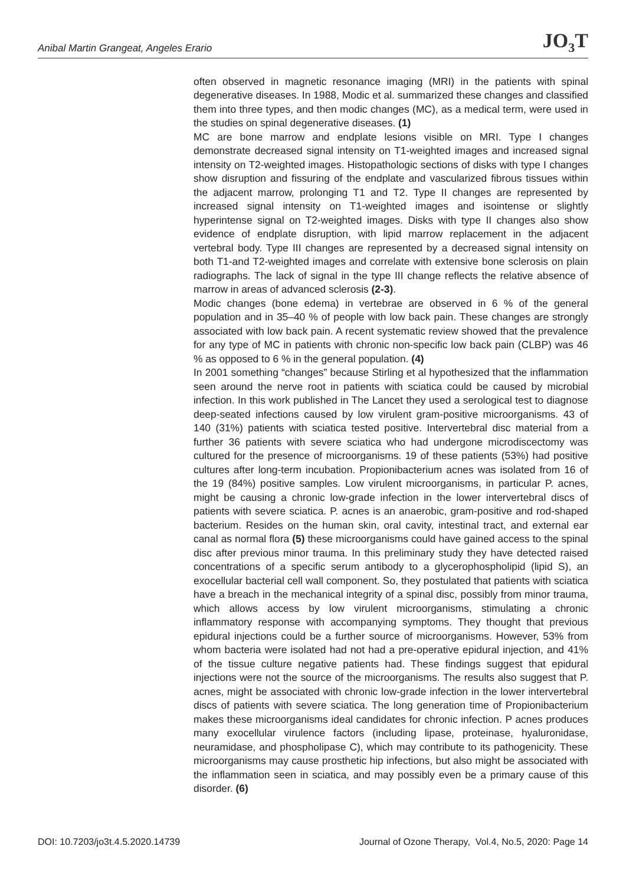Anibal Martin Grangeat, Angeles Erario JO<sub>3</sub>T
often observed in magnetic resonance imaging (MRI) in the patients with spinal degenerative diseases. In 1988, Modic et al. summarized these changes and classified them into three types, and then modic changes (MC), as a medical term, were used in the studies on spinal degenerative diseases. (1)
MC are bone marrow and endplate lesions visible on MRI. Type I changes demonstrate decreased signal intensity on T1-weighted images and increased signal intensity on T2-weighted images. Histopathologic sections of disks with type I changes show disruption and fissuring of the endplate and vascularized fibrous tissues within the adjacent marrow, prolonging T1 and T2. Type II changes are represented by increased signal intensity on T1-weighted images and isointense or slightly hyperintense signal on T2-weighted images. Disks with type II changes also show evidence of endplate disruption, with lipid marrow replacement in the adjacent vertebral body. Type III changes are represented by a decreased signal intensity on both T1-and T2-weighted images and correlate with extensive bone sclerosis on plain radiographs. The lack of signal in the type III change reflects the relative absence of marrow in areas of advanced sclerosis (2-3).
Modic changes (bone edema) in vertebrae are observed in 6 % of the general population and in 35–40 % of people with low back pain. These changes are strongly associated with low back pain. A recent systematic review showed that the prevalence for any type of MC in patients with chronic non-specific low back pain (CLBP) was 46 % as opposed to 6 % in the general population. (4)
In 2001 something “changes” because Stirling et al hypothesized that the inflammation seen around the nerve root in patients with sciatica could be caused by microbial infection. In this work published in The Lancet they used a serological test to diagnose deep-seated infections caused by low virulent gram-positive microorganisms. 43 of 140 (31%) patients with sciatica tested positive. Intervertebral disc material from a further 36 patients with severe sciatica who had undergone microdiscectomy was cultured for the presence of microorganisms. 19 of these patients (53%) had positive cultures after long-term incubation. Propionibacterium acnes was isolated from 16 of the 19 (84%) positive samples. Low virulent microorganisms, in particular P. acnes, might be causing a chronic low-grade infection in the lower intervertebral discs of patients with severe sciatica. P. acnes is an anaerobic, gram-positive and rod-shaped bacterium. Resides on the human skin, oral cavity, intestinal tract, and external ear canal as normal flora (5) these microorganisms could have gained access to the spinal disc after previous minor trauma. In this preliminary study they have detected raised concentrations of a specific serum antibody to a glycerophospholipid (lipid S), an exocellular bacterial cell wall component. So, they postulated that patients with sciatica have a breach in the mechanical integrity of a spinal disc, possibly from minor trauma, which allows access by low virulent microorganisms, stimulating a chronic inflammatory response with accompanying symptoms. They thought that previous epidural injections could be a further source of microorganisms. However, 53% from whom bacteria were isolated had not had a pre-operative epidural injection, and 41% of the tissue culture negative patients had. These findings suggest that epidural injections were not the source of the microorganisms. The results also suggest that P. acnes, might be associated with chronic low-grade infection in the lower intervertebral discs of patients with severe sciatica. The long generation time of Propionibacterium makes these microorganisms ideal candidates for chronic infection. P acnes produces many exocellular virulence factors (including lipase, proteinase, hyaluronidase, neuramidase, and phospholipase C), which may contribute to its pathogenicity. These microorganisms may cause prosthetic hip infections, but also might be associated with the inflammation seen in sciatica, and may possibly even be a primary cause of this disorder. (6)
DOI: 10.7203/jo3t.4.5.2020.14739 Journal of Ozone Therapy, Vol.4, No.5, 2020: Page 14